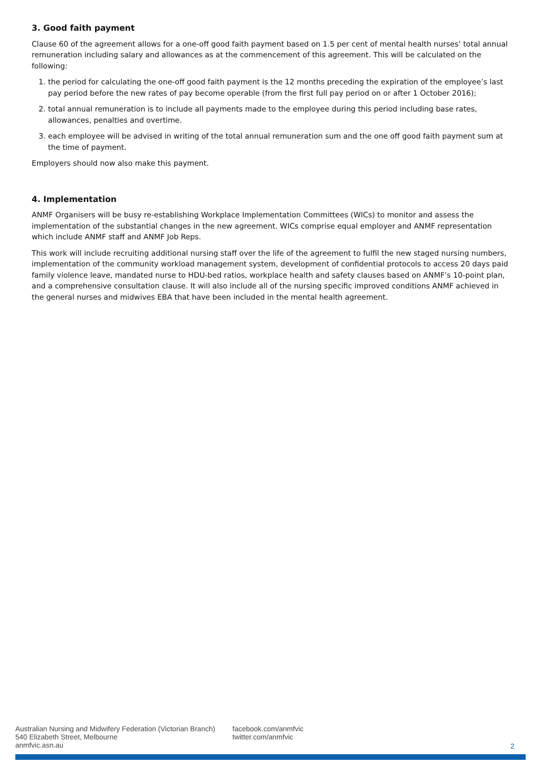3. Good faith payment
Clause 60 of the agreement allows for a one-off good faith payment based on 1.5 per cent of mental health nurses’ total annual remuneration including salary and allowances as at the commencement of this agreement. This will be calculated on the following:
1. the period for calculating the one-off good faith payment is the 12 months preceding the expiration of the employee’s last pay period before the new rates of pay become operable (from the first full pay period on or after 1 October 2016);
2. total annual remuneration is to include all payments made to the employee during this period including base rates, allowances, penalties and overtime.
3. each employee will be advised in writing of the total annual remuneration sum and the one off good faith payment sum at the time of payment.
Employers should now also make this payment.
4. Implementation
ANMF Organisers will be busy re-establishing Workplace Implementation Committees (WICs) to monitor and assess the implementation of the substantial changes in the new agreement. WICs comprise equal employer and ANMF representation which include ANMF staff and ANMF Job Reps.
This work will include recruiting additional nursing staff over the life of the agreement to fulfil the new staged nursing numbers, implementation of the community workload management system, development of confidential protocols to access 20 days paid family violence leave, mandated nurse to HDU-bed ratios, workplace health and safety clauses based on ANMF’s 10-point plan, and a comprehensive consultation clause. It will also include all of the nursing specific improved conditions ANMF achieved in the general nurses and midwives EBA that have been included in the mental health agreement.
Australian Nursing and Midwifery Federation (Victorian Branch)
540 Elizabeth Street, Melbourne
anmfvic.asn.au
facebook.com/anmfvic
twitter.com/anmfvic
2